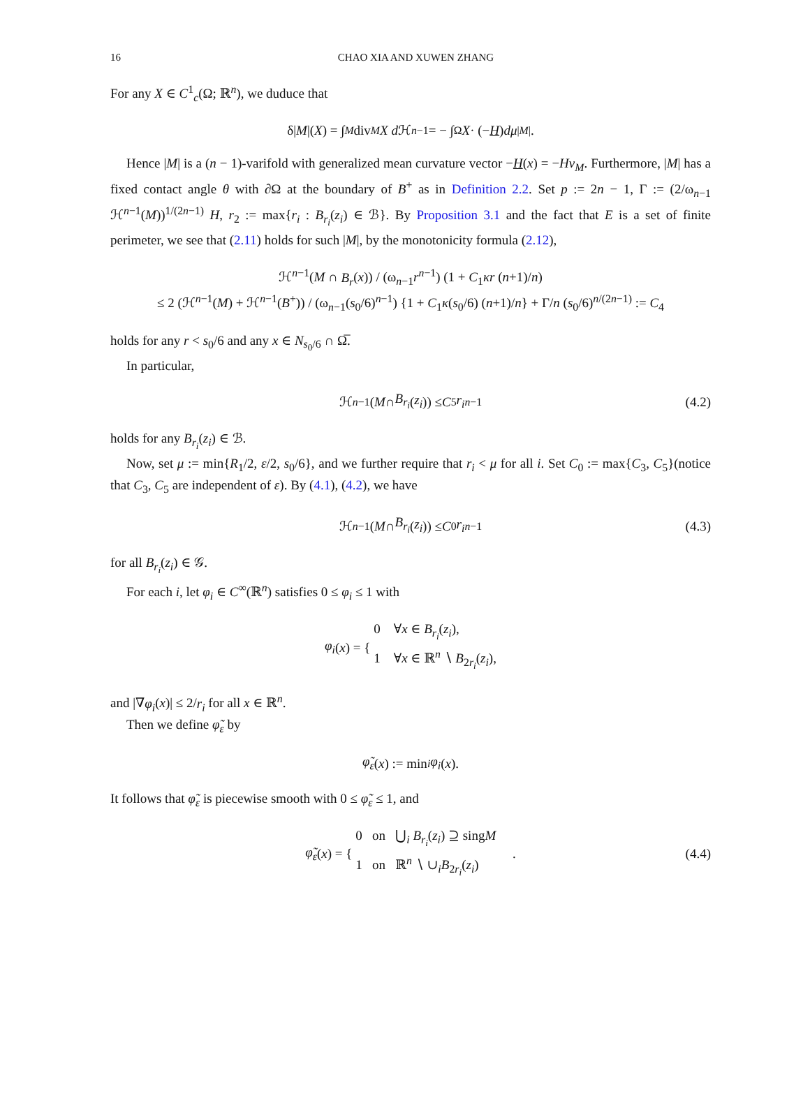16 CHAO XIA AND XUWEN ZHANG
For any X ∈ C<sup>1</sup><sub>c</sub>(Ω; ℝ<sup>n</sup>), we duduce that
δ| M |(X) = ∫<sub>M</sub> div<sub>M</sub> X d ℋ<sup>n−1</sup> = − ∫<sub>Ω</sub> X · (− H) dμ<sub>|M|</sub>.
Hence |M| is a (n − 1)-varifold with generalized mean curvature vector −H(x) = −Hν<sub>M</sub>. Furthermore, |M| has a fixed contact angle θ with ∂Ω at the boundary of B<sup>+</sup> as in Definition 2.2. Set p := 2n − 1, Γ := (2/ω<sub>n−1</sub> ℋ<sup>n−1</sup>(M))<sup>1/(2n−1)</sup> H, r<sub>2</sub> := max{r<sub>i</sub> : B<sub>r<sub>i</sub></sub>(z<sub>i</sub>) ∈ ℬ}. By Proposition 3.1 and the fact that E is a set of finite perimeter, we see that (2.11) holds for such |M|, by the monotonicity formula (2.12),
ℋ<sup>n−1</sup>(M ∩ B<sub>r</sub>(x)) / (ω<sub>n−1</sub>r<sup>n−1</sup>) (1 + C<sub>1</sub>κr (n+1)/n)
≤ 2 (ℋ<sup>n−1</sup>(M) + ℋ<sup>n−1</sup>(B<sup>+</sup>)) / (ω<sub>n−1</sub>(s<sub>0</sub>/6)<sup>n−1</sup>) {1 + C<sub>1</sub>κ(s<sub>0</sub>/6) (n+1)/n} + Γ/n (s<sub>0</sub>/6)<sup>n/(2n−1)</sup> := C<sub>4</sub>
holds for any r < s<sub>0</sub>/6 and any x ∈ N<sub>s<sub>0</sub>/6</sub> ∩ Ω̅.
In particular,
ℋ<sup>n−1</sup>(M ∩ B<sub>r<sub>i</sub></sub> (z<sub>i</sub>)) ≤ C<sub>5</sub> r<sub>i</sub><sup>n−1</sup> (4.2)
holds for any B<sub>r<sub>i</sub></sub>(z<sub>i</sub>) ∈ ℬ.
Now, set μ := min{R<sub>1</sub>/2, ε/2, s<sub>0</sub>/6}, and we further require that r<sub>i</sub> < μ for all i. Set C<sub>0</sub> := max{C<sub>3</sub>, C<sub>5</sub>}(notice that C<sub>3</sub>, C<sub>5</sub> are independent of ε). By (4.1), (4.2), we have
ℋ<sup>n−1</sup>(M ∩ B<sub>r<sub>i</sub></sub> (z<sub>i</sub>)) ≤ C<sub>0</sub> r<sub>i</sub><sup>n−1</sup> (4.3)
for all B<sub>r<sub>i</sub></sub>(z<sub>i</sub>) ∈ 𝒢.
For each i, let φ<sub>i</sub> ∈ C<sup>∞</sup>(ℝ<sup>n</sup>) satisfies 0 ≤ φ<sub>i</sub> ≤ 1 with
φ<sub>i</sub> (x) = { 0 ∀x ∈ B<sub>r<sub>i</sub></sub>(z<sub>i</sub>),
1 ∀x ∈ ℝ<sup>n</sup> ∖ B<sub>2r<sub>i</sub></sub>(z<sub>i</sub>),
and |∇φ<sub>i</sub>(x)| ≤ 2/r<sub>i</sub> for all x ∈ ℝ<sup>n</sup>.
Then we define φ̃<sub>ε</sub> by
φ̃<sub>ε</sub> (x) := min<sub>i</sub> φ<sub>i</sub> (x).
It follows that φ̃<sub>ε</sub> is piecewise smooth with 0 ≤ φ̃<sub>ε</sub> ≤ 1, and
φ̃<sub>ε</sub> (x) = { 0 on ⋃<sub>i</sub> B<sub>r<sub>i</sub></sub>(z<sub>i</sub>) ⊇ singM
1 on ℝ<sup>n</sup> ∖ ∪<sub>i</sub>B<sub>2r<sub>i</sub></sub>(z<sub>i</sub>) . (4.4)